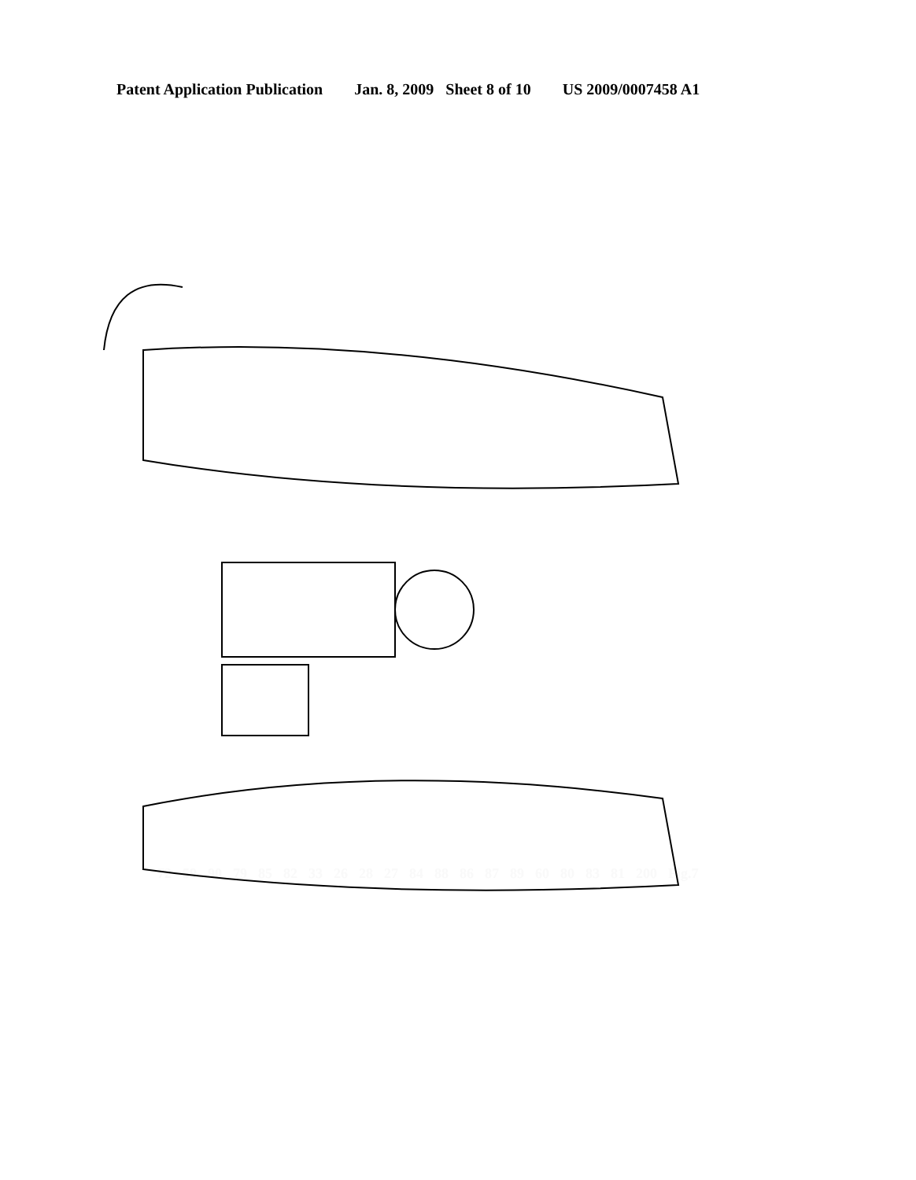Patent Application Publication Jan. 8, 2009 Sheet 8 of 10 US 2009/0007458 A1
72 59 90 79 85 82 33 26 28 27 84 88 86 87 89 60 80 83 81 200 Fig.7